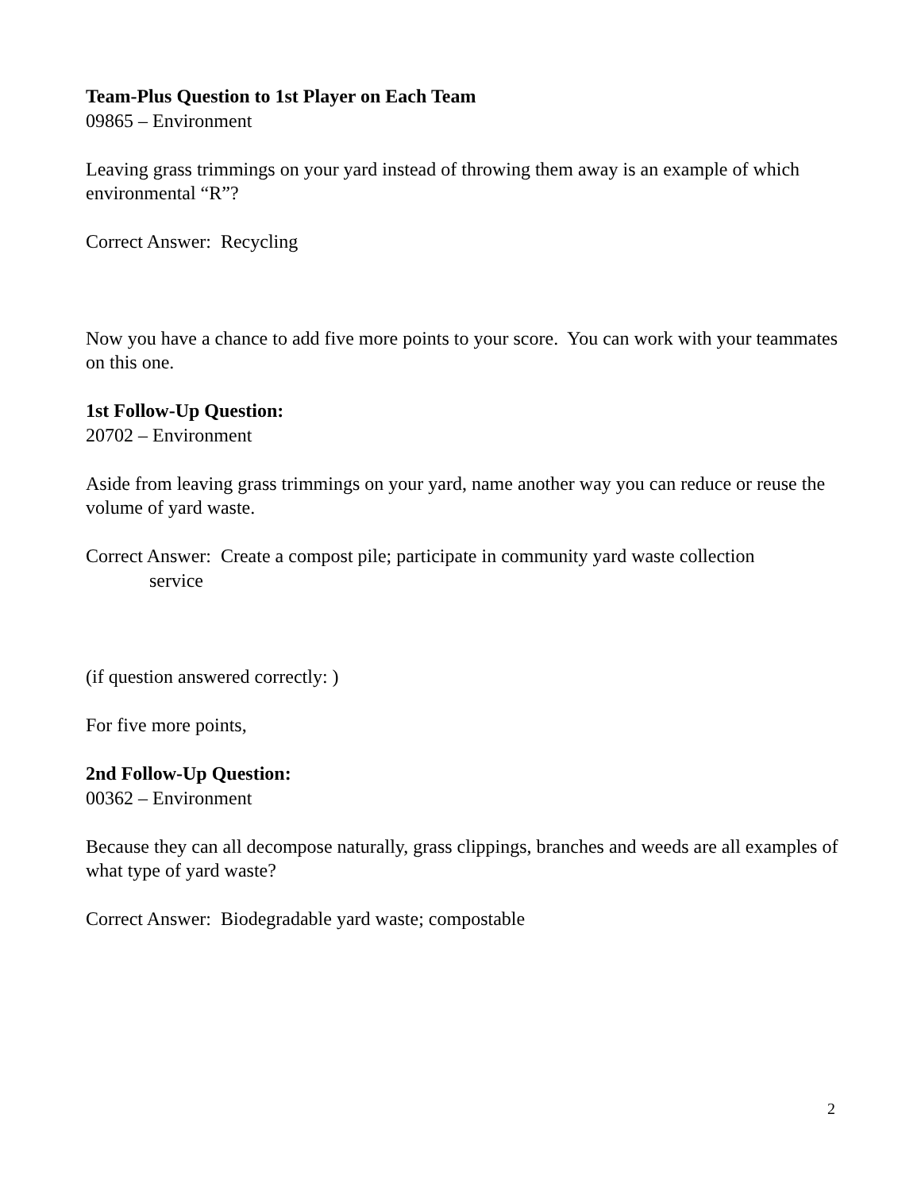Team-Plus Question to 1st Player on Each Team
09865 – Environment
Leaving grass trimmings on your yard instead of throwing them away is an example of which environmental “R”?
Correct Answer: Recycling
Now you have a chance to add five more points to your score. You can work with your teammates on this one.
1st Follow-Up Question:
20702 – Environment
Aside from leaving grass trimmings on your yard, name another way you can reduce or reuse the volume of yard waste.
Correct Answer: Create a compost pile; participate in community yard waste collection
service
(if question answered correctly: )
For five more points,
2nd Follow-Up Question:
00362 – Environment
Because they can all decompose naturally, grass clippings, branches and weeds are all examples of what type of yard waste?
Correct Answer: Biodegradable yard waste; compostable
2